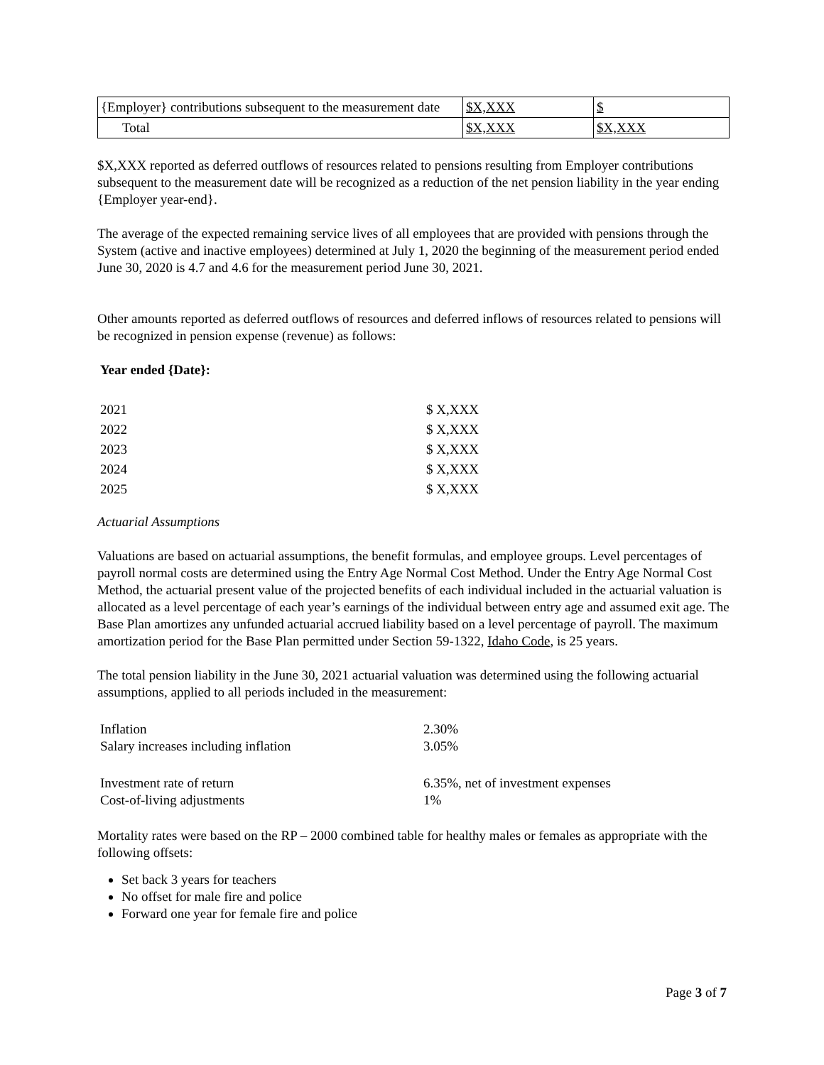| {Employer} contributions subsequent to the measurement date | $X,XXX | $ |
| Total | $X,XXX | $X,XXX |
$X,XXX reported as deferred outflows of resources related to pensions resulting from Employer contributions subsequent to the measurement date will be recognized as a reduction of the net pension liability in the year ending {Employer year-end}.
The average of the expected remaining service lives of all employees that are provided with pensions through the System (active and inactive employees) determined at July 1, 2020 the beginning of the measurement period ended June 30, 2020 is 4.7 and 4.6 for the measurement period June 30, 2021.
Other amounts reported as deferred outflows of resources and deferred inflows of resources related to pensions will be recognized in pension expense (revenue) as follows:
Year ended {Date}:
| 2021 | $ X,XXX |
| 2022 | $ X,XXX |
| 2023 | $ X,XXX |
| 2024 | $ X,XXX |
| 2025 | $ X,XXX |
Actuarial Assumptions
Valuations are based on actuarial assumptions, the benefit formulas, and employee groups. Level percentages of payroll normal costs are determined using the Entry Age Normal Cost Method. Under the Entry Age Normal Cost Method, the actuarial present value of the projected benefits of each individual included in the actuarial valuation is allocated as a level percentage of each year’s earnings of the individual between entry age and assumed exit age. The Base Plan amortizes any unfunded actuarial accrued liability based on a level percentage of payroll. The maximum amortization period for the Base Plan permitted under Section 59-1322, Idaho Code, is 25 years.
The total pension liability in the June 30, 2021 actuarial valuation was determined using the following actuarial assumptions, applied to all periods included in the measurement:
Inflation 2.30%
Salary increases including inflation 3.05%
Investment rate of return 6.35%, net of investment expenses
Cost-of-living adjustments 1%
Mortality rates were based on the RP – 2000 combined table for healthy males or females as appropriate with the following offsets:
Set back 3 years for teachers
No offset for male fire and police
Forward one year for female fire and police
Page 3 of 7